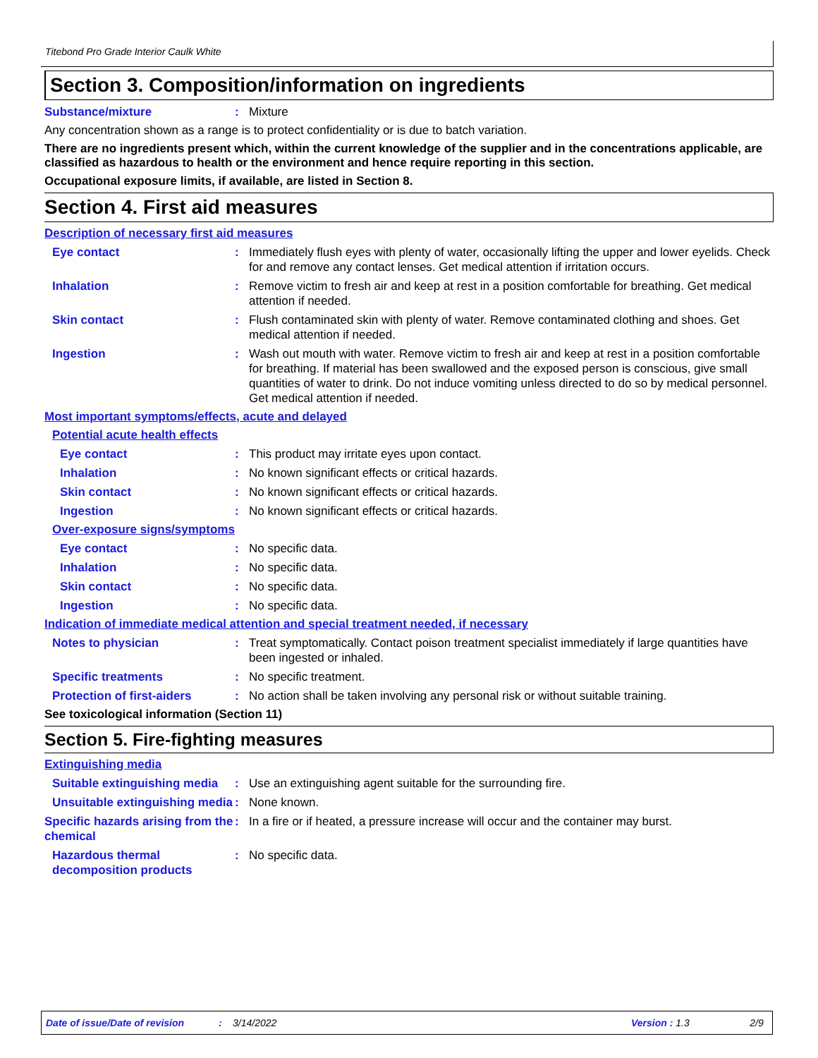Titebond Pro Grade Interior Caulk White
Section 3. Composition/information on ingredients
Substance/mixture : Mixture
Any concentration shown as a range is to protect confidentiality or is due to batch variation.
There are no ingredients present which, within the current knowledge of the supplier and in the concentrations applicable, are classified as hazardous to health or the environment and hence require reporting in this section.
Occupational exposure limits, if available, are listed in Section 8.
Section 4. First aid measures
Description of necessary first aid measures
Eye contact : Immediately flush eyes with plenty of water, occasionally lifting the upper and lower eyelids. Check for and remove any contact lenses. Get medical attention if irritation occurs.
Inhalation : Remove victim to fresh air and keep at rest in a position comfortable for breathing. Get medical attention if needed.
Skin contact : Flush contaminated skin with plenty of water. Remove contaminated clothing and shoes. Get medical attention if needed.
Ingestion : Wash out mouth with water. Remove victim to fresh air and keep at rest in a position comfortable for breathing. If material has been swallowed and the exposed person is conscious, give small quantities of water to drink. Do not induce vomiting unless directed to do so by medical personnel. Get medical attention if needed.
Most important symptoms/effects, acute and delayed
Potential acute health effects
Eye contact : This product may irritate eyes upon contact.
Inhalation : No known significant effects or critical hazards.
Skin contact : No known significant effects or critical hazards.
Ingestion : No known significant effects or critical hazards.
Over-exposure signs/symptoms
Eye contact : No specific data.
Inhalation : No specific data.
Skin contact : No specific data.
Ingestion : No specific data.
Indication of immediate medical attention and special treatment needed, if necessary
Notes to physician : Treat symptomatically. Contact poison treatment specialist immediately if large quantities have been ingested or inhaled.
Specific treatments : No specific treatment.
Protection of first-aiders
: No action shall be taken involving any personal risk or without suitable training.
See toxicological information (Section 11)
Section 5. Fire-fighting measures
Extinguishing media
Suitable extinguishing media
: Use an extinguishing agent suitable for the surrounding fire.
Unsuitable extinguishing media
: None known.
Specific hazards arising from the chemical
: In a fire or if heated, a pressure increase will occur and the container may burst.
Hazardous thermal decomposition products
: No specific data.
Date of issue/Date of revision: 3/14/2022 Version : 1.3 2/9